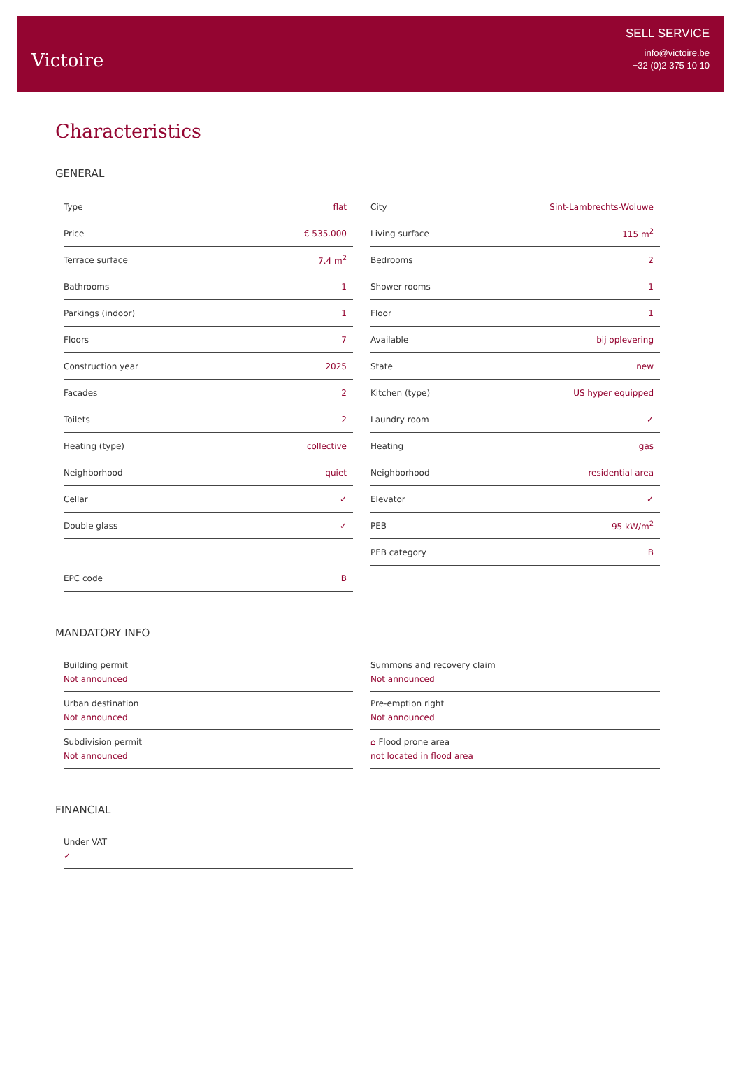Victoire
SELL SERVICE
info@victoire.be
+32 (0)2 375 10 10
Characteristics
GENERAL
| Type | flat |
| Price | € 535.000 |
| Terrace surface | 7.4 m<sup>2</sup> |
| Bathrooms | 1 |
| Parkings (indoor) | 1 |
| Floors | 7 |
| Construction year | 2025 |
| Facades | 2 |
| Toilets | 2 |
| Heating (type) | collective |
| Neighborhood | quiet |
| Cellar | ✓ |
| Double glass | ✓ |
| EPC code | B |
| City | Sint-Lambrechts-Woluwe |
| Living surface | 115 m<sup>2</sup> |
| Bedrooms | 2 |
| Shower rooms | 1 |
| Floor | 1 |
| Available | bij oplevering |
| State | new |
| Kitchen (type) | US hyper equipped |
| Laundry room | ✓ |
| Heating | gas |
| Neighborhood | residential area |
| Elevator | ✓ |
| PEB | 95 kW/m<sup>2</sup> |
| PEB category | B |
MANDATORY INFO
Building permit
Not announced
Urban destination
Not announced
Subdivision permit
Not announced
Summons and recovery claim
Not announced
Pre-emption right
Not announced
⌂ Flood prone area
not located in flood area
FINANCIAL
Under VAT
✓